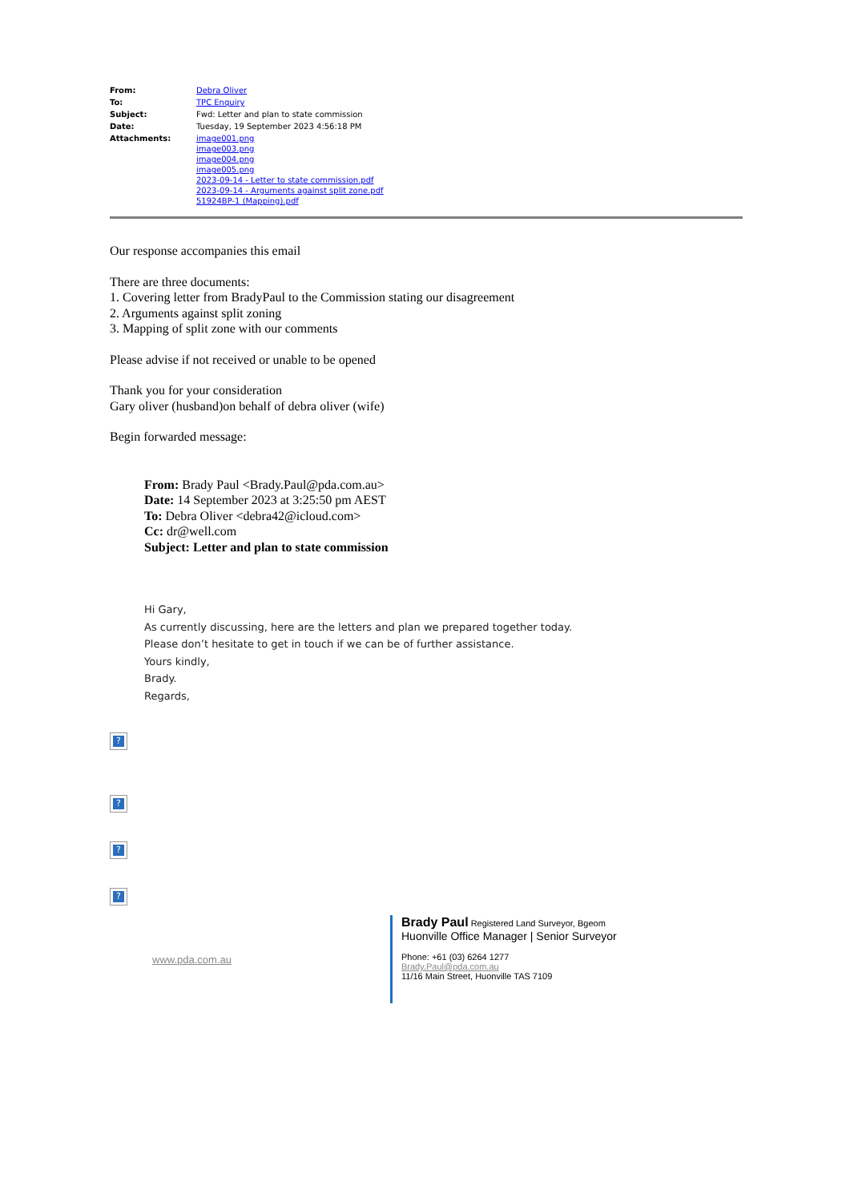| From: | Debra Oliver |
| To: | TPC Enquiry |
| Subject: | Fwd: Letter and plan to state commission |
| Date: | Tuesday, 19 September 2023 4:56:18 PM |
| Attachments: | image001.png image003.png image004.png image005.png 2023-09-14 - Letter to state commission.pdf 2023-09-14 - Arguments against split zone.pdf 51924BP-1 (Mapping).pdf |
Our response accompanies this email
There are three documents:
1. Covering letter from BradyPaul to the Commission stating our disagreement
2. Arguments against split zoning
3. Mapping of split zone with our comments
Please advise if not received or unable to be opened
Thank you for your consideration
Gary oliver (husband)on behalf of debra oliver (wife)
Begin forwarded message:
From: Brady Paul <Brady.Paul@pda.com.au>
Date: 14 September 2023 at 3:25:50 pm AEST
To: Debra Oliver <debra42@icloud.com>
Cc: dr@well.com
Subject: Letter and plan to state commission
Hi Gary,
As currently discussing, here are the letters and plan we prepared together today.
Please don’t hesitate to get in touch if we can be of further assistance.
Yours kindly,
Brady.
Regards,
?
?
?
?
www.pda.com.au
Brady Paul Registered Land Surveyor, Bgeom
Huonville Office Manager | Senior Surveyor
Phone: +61 (03) 6264 1277
Brady.Paul@pda.com.au
11/16 Main Street, Huonville TAS 7109